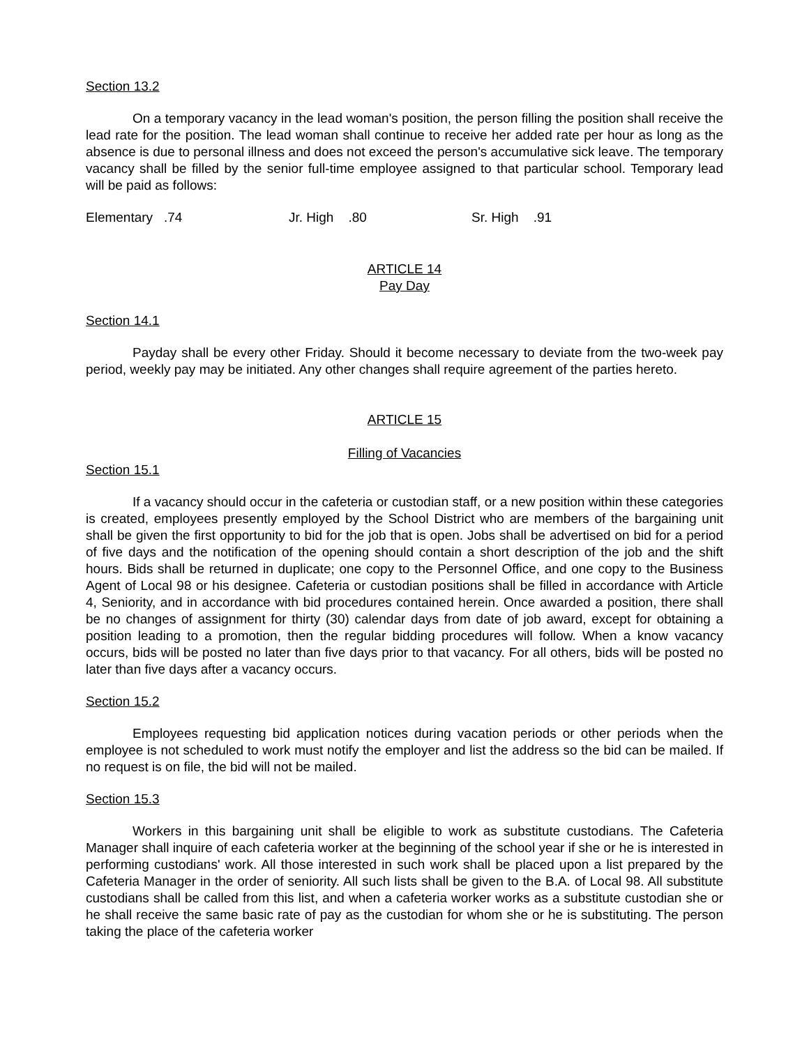Section 13.2
On a temporary vacancy in the lead woman's position, the person filling the position shall receive the lead rate for the position. The lead woman shall continue to receive her added rate per hour as long as the absence is due to personal illness and does not exceed the person's accumulative sick leave. The temporary vacancy shall be filled by the senior full-time employee assigned to that particular school. Temporary lead will be paid as follows:
Elementary .74 Jr. High .80 Sr. High .91
ARTICLE 14
Pay Day
Section 14.1
Payday shall be every other Friday. Should it become necessary to deviate from the two-week pay period, weekly pay may be initiated. Any other changes shall require agreement of the parties hereto.
ARTICLE 15
Filling of Vacancies
Section 15.1
If a vacancy should occur in the cafeteria or custodian staff, or a new position within these categories is created, employees presently employed by the School District who are members of the bargaining unit shall be given the first opportunity to bid for the job that is open. Jobs shall be advertised on bid for a period of five days and the notification of the opening should contain a short description of the job and the shift hours. Bids shall be returned in duplicate; one copy to the Personnel Office, and one copy to the Business Agent of Local 98 or his designee. Cafeteria or custodian positions shall be filled in accordance with Article 4, Seniority, and in accordance with bid procedures contained herein. Once awarded a position, there shall be no changes of assignment for thirty (30) calendar days from date of job award, except for obtaining a position leading to a promotion, then the regular bidding procedures will follow. When a know vacancy occurs, bids will be posted no later than five days prior to that vacancy. For all others, bids will be posted no later than five days after a vacancy occurs.
Section 15.2
Employees requesting bid application notices during vacation periods or other periods when the employee is not scheduled to work must notify the employer and list the address so the bid can be mailed. If no request is on file, the bid will not be mailed.
Section 15.3
Workers in this bargaining unit shall be eligible to work as substitute custodians. The Cafeteria Manager shall inquire of each cafeteria worker at the beginning of the school year if she or he is interested in performing custodians' work. All those interested in such work shall be placed upon a list prepared by the Cafeteria Manager in the order of seniority. All such lists shall be given to the B.A. of Local 98. All substitute custodians shall be called from this list, and when a cafeteria worker works as a substitute custodian she or he shall receive the same basic rate of pay as the custodian for whom she or he is substituting. The person taking the place of the cafeteria worker